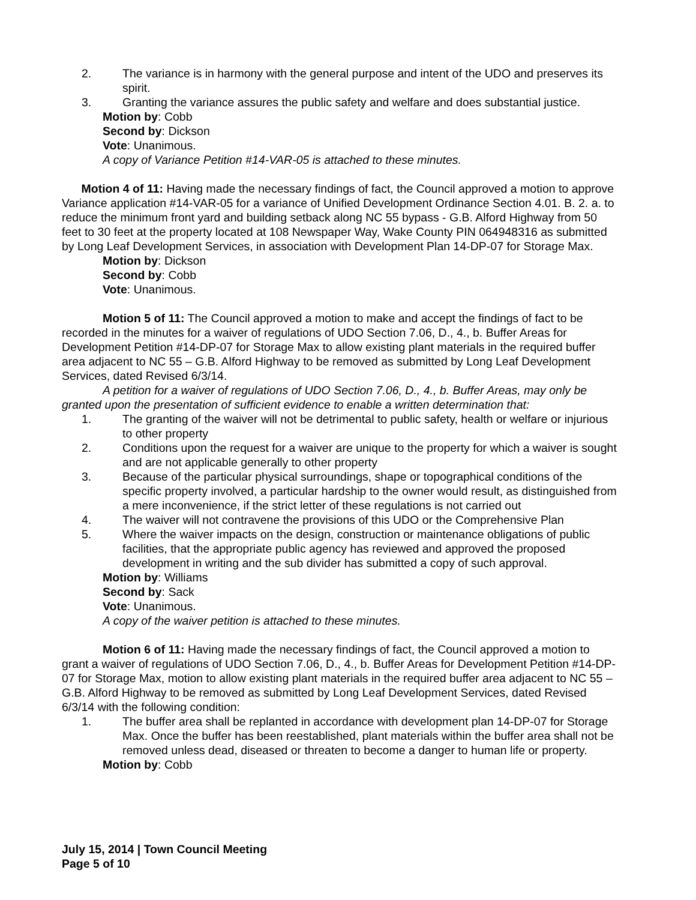2. The variance is in harmony with the general purpose and intent of the UDO and preserves its spirit.
3. Granting the variance assures the public safety and welfare and does substantial justice.
Motion by: Cobb
Second by: Dickson
Vote: Unanimous.
A copy of Variance Petition #14-VAR-05 is attached to these minutes.
Motion 4 of 11: Having made the necessary findings of fact, the Council approved a motion to approve Variance application #14-VAR-05 for a variance of Unified Development Ordinance Section 4.01. B. 2. a. to reduce the minimum front yard and building setback along NC 55 bypass - G.B. Alford Highway from 50 feet to 30 feet at the property located at 108 Newspaper Way, Wake County PIN 064948316 as submitted by Long Leaf Development Services, in association with Development Plan 14-DP-07 for Storage Max.
Motion by: Dickson
Second by: Cobb
Vote: Unanimous.
Motion 5 of 11: The Council approved a motion to make and accept the findings of fact to be recorded in the minutes for a waiver of regulations of UDO Section 7.06, D., 4., b. Buffer Areas for Development Petition #14-DP-07 for Storage Max to allow existing plant materials in the required buffer area adjacent to NC 55 – G.B. Alford Highway to be removed as submitted by Long Leaf Development Services, dated Revised 6/3/14.
A petition for a waiver of regulations of UDO Section 7.06, D., 4., b. Buffer Areas, may only be granted upon the presentation of sufficient evidence to enable a written determination that:
1. The granting of the waiver will not be detrimental to public safety, health or welfare or injurious to other property
2. Conditions upon the request for a waiver are unique to the property for which a waiver is sought and are not applicable generally to other property
3. Because of the particular physical surroundings, shape or topographical conditions of the specific property involved, a particular hardship to the owner would result, as distinguished from a mere inconvenience, if the strict letter of these regulations is not carried out
4. The waiver will not contravene the provisions of this UDO or the Comprehensive Plan
5. Where the waiver impacts on the design, construction or maintenance obligations of public facilities, that the appropriate public agency has reviewed and approved the proposed development in writing and the sub divider has submitted a copy of such approval.
Motion by: Williams
Second by: Sack
Vote: Unanimous.
A copy of the waiver petition is attached to these minutes.
Motion 6 of 11: Having made the necessary findings of fact, the Council approved a motion to grant a waiver of regulations of UDO Section 7.06, D., 4., b. Buffer Areas for Development Petition #14-DP-07 for Storage Max, motion to allow existing plant materials in the required buffer area adjacent to NC 55 – G.B. Alford Highway to be removed as submitted by Long Leaf Development Services, dated Revised 6/3/14 with the following condition:
1. The buffer area shall be replanted in accordance with development plan 14-DP-07 for Storage Max. Once the buffer has been reestablished, plant materials within the buffer area shall not be removed unless dead, diseased or threaten to become a danger to human life or property.
Motion by: Cobb
July 15, 2014 | Town Council Meeting
Page 5 of 10